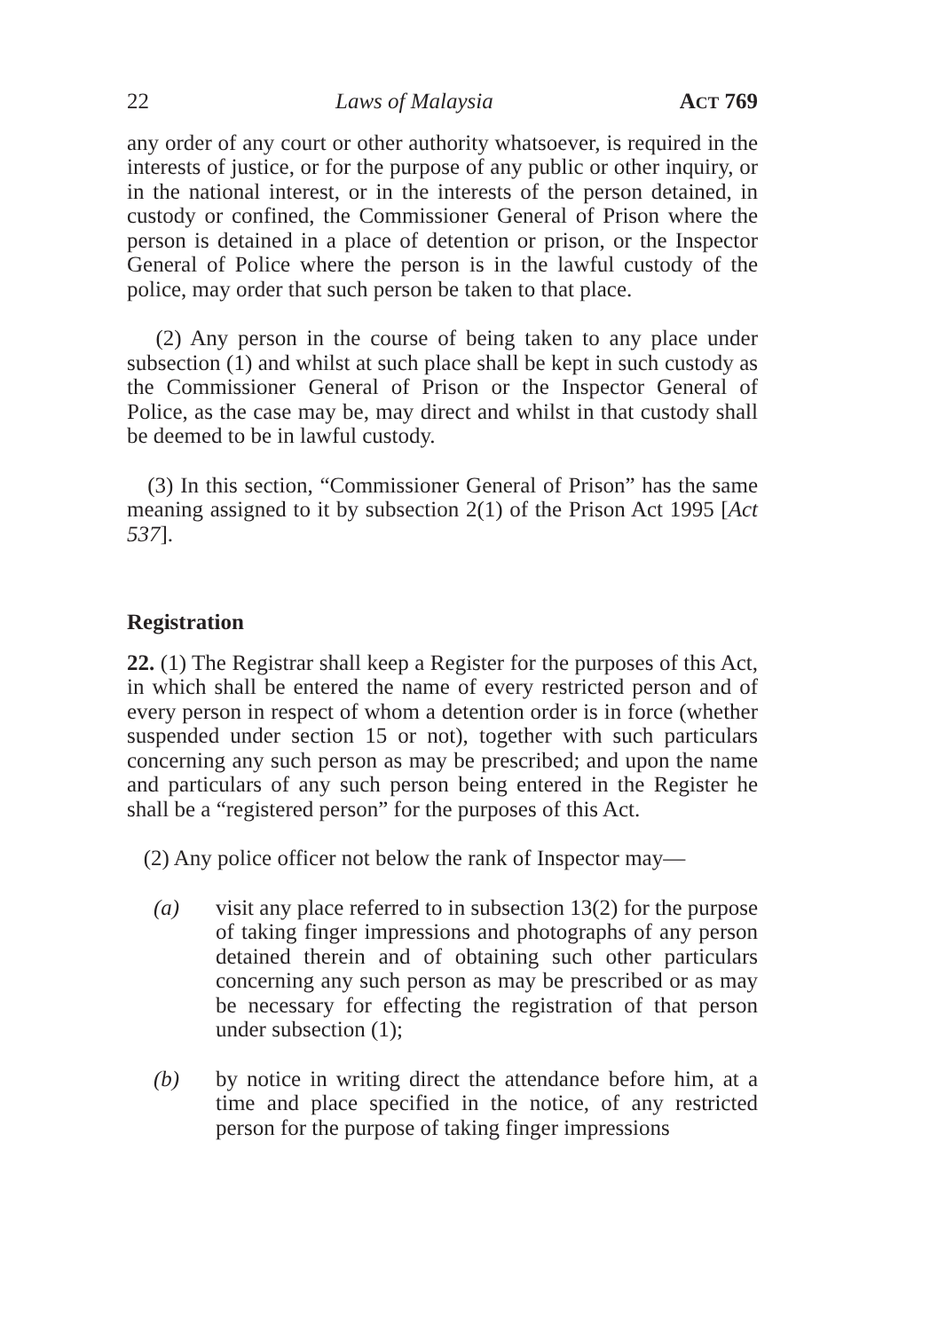22 Laws of Malaysia ACT 769
any order of any court or other authority whatsoever, is required in the interests of justice, or for the purpose of any public or other inquiry, or in the national interest, or in the interests of the person detained, in custody or confined, the Commissioner General of Prison where the person is detained in a place of detention or prison, or the Inspector General of Police where the person is in the lawful custody of the police, may order that such person be taken to that place.
(2) Any person in the course of being taken to any place under subsection (1) and whilst at such place shall be kept in such custody as the Commissioner General of Prison or the Inspector General of Police, as the case may be, may direct and whilst in that custody shall be deemed to be in lawful custody.
(3) In this section, “Commissioner General of Prison” has the same meaning assigned to it by subsection 2(1) of the Prison Act 1995 [Act 537].
Registration
22. (1) The Registrar shall keep a Register for the purposes of this Act, in which shall be entered the name of every restricted person and of every person in respect of whom a detention order is in force (whether suspended under section 15 or not), together with such particulars concerning any such person as may be prescribed; and upon the name and particulars of any such person being entered in the Register he shall be a “registered person” for the purposes of this Act.
(2) Any police officer not below the rank of Inspector may—
(a) visit any place referred to in subsection 13(2) for the purpose of taking finger impressions and photographs of any person detained therein and of obtaining such other particulars concerning any such person as may be prescribed or as may be necessary for effecting the registration of that person under subsection (1);
(b) by notice in writing direct the attendance before him, at a time and place specified in the notice, of any restricted person for the purpose of taking finger impressions